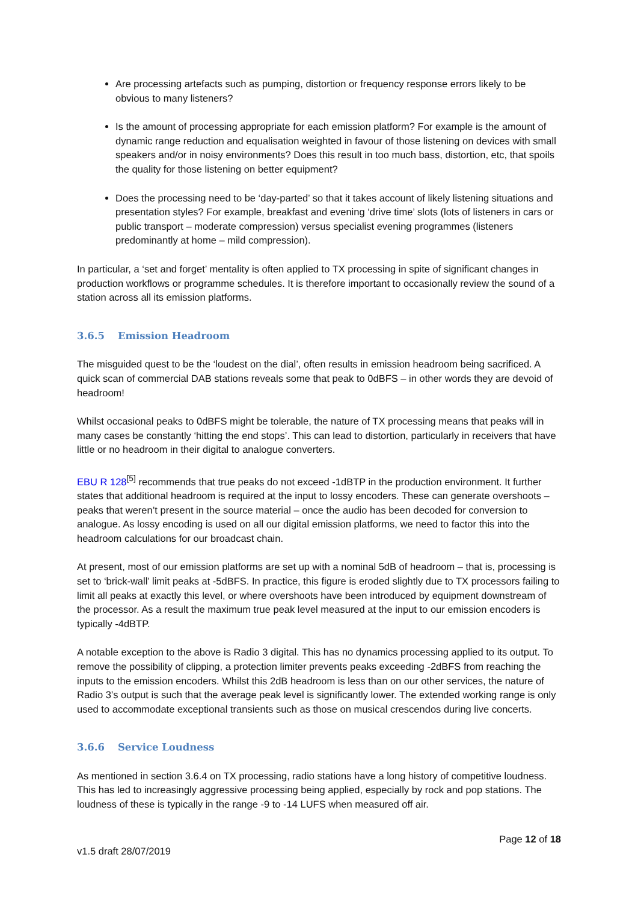Are processing artefacts such as pumping, distortion or frequency response errors likely to be obvious to many listeners?
Is the amount of processing appropriate for each emission platform? For example is the amount of dynamic range reduction and equalisation weighted in favour of those listening on devices with small speakers and/or in noisy environments? Does this result in too much bass, distortion, etc, that spoils the quality for those listening on better equipment?
Does the processing need to be ‘day-parted’ so that it takes account of likely listening situations and presentation styles? For example, breakfast and evening ‘drive time’ slots (lots of listeners in cars or public transport – moderate compression) versus specialist evening programmes (listeners predominantly at home – mild compression).
In particular, a ‘set and forget’ mentality is often applied to TX processing in spite of significant changes in production workflows or programme schedules. It is therefore important to occasionally review the sound of a station across all its emission platforms.
3.6.5 Emission Headroom
The misguided quest to be the ‘loudest on the dial’, often results in emission headroom being sacrificed. A quick scan of commercial DAB stations reveals some that peak to 0dBFS – in other words they are devoid of headroom!
Whilst occasional peaks to 0dBFS might be tolerable, the nature of TX processing means that peaks will in many cases be constantly ‘hitting the end stops’. This can lead to distortion, particularly in receivers that have little or no headroom in their digital to analogue converters.
EBU R 128<sup>[5]</sup> recommends that true peaks do not exceed -1dBTP in the production environment. It further states that additional headroom is required at the input to lossy encoders. These can generate overshoots – peaks that weren’t present in the source material – once the audio has been decoded for conversion to analogue. As lossy encoding is used on all our digital emission platforms, we need to factor this into the headroom calculations for our broadcast chain.
At present, most of our emission platforms are set up with a nominal 5dB of headroom – that is, processing is set to ‘brick-wall’ limit peaks at -5dBFS. In practice, this figure is eroded slightly due to TX processors failing to limit all peaks at exactly this level, or where overshoots have been introduced by equipment downstream of the processor. As a result the maximum true peak level measured at the input to our emission encoders is typically -4dBTP.
A notable exception to the above is Radio 3 digital. This has no dynamics processing applied to its output. To remove the possibility of clipping, a protection limiter prevents peaks exceeding -2dBFS from reaching the inputs to the emission encoders. Whilst this 2dB headroom is less than on our other services, the nature of Radio 3’s output is such that the average peak level is significantly lower. The extended working range is only used to accommodate exceptional transients such as those on musical crescendos during live concerts.
3.6.6 Service Loudness
As mentioned in section 3.6.4 on TX processing, radio stations have a long history of competitive loudness. This has led to increasingly aggressive processing being applied, especially by rock and pop stations. The loudness of these is typically in the range -9 to -14 LUFS when measured off air.
v1.5 draft 28/07/2019
Page 12 of 18